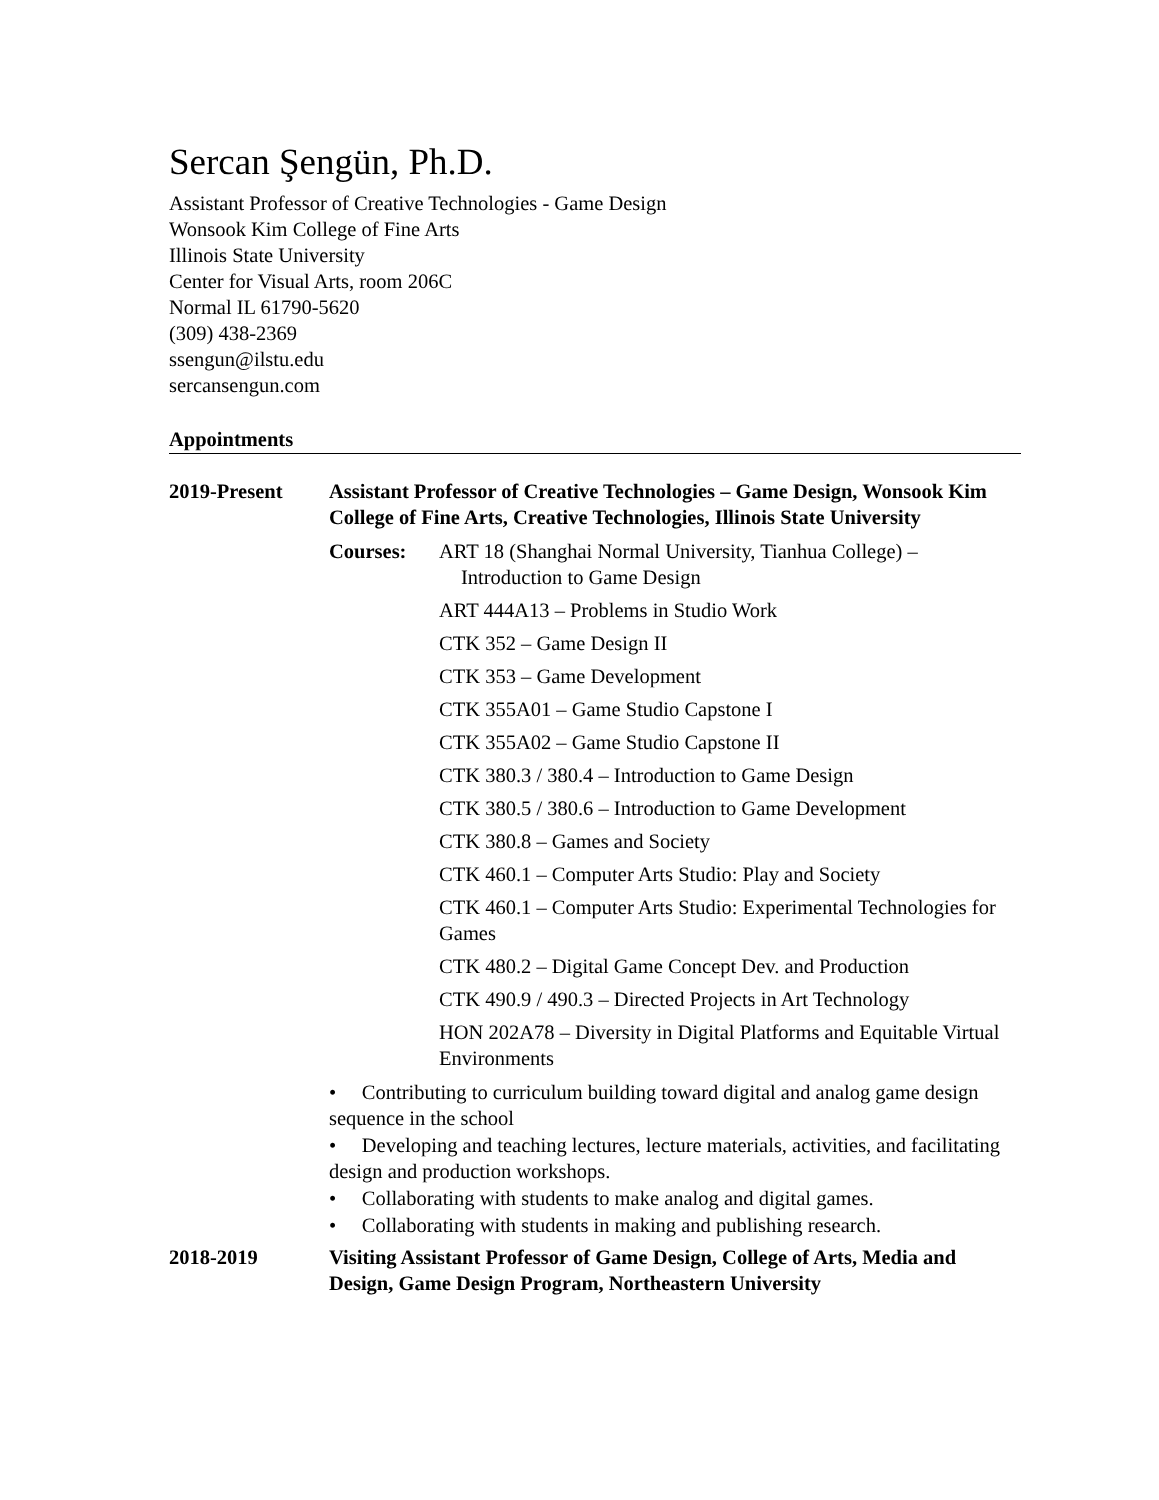Sercan Şengün, Ph.D.
Assistant Professor of Creative Technologies - Game Design
Wonsook Kim College of Fine Arts
Illinois State University
Center for Visual Arts, room 206C
Normal IL 61790-5620
(309) 438-2369
ssengun@ilstu.edu
sercansengun.com
Appointments
2019-Present Assistant Professor of Creative Technologies – Game Design, Wonsook Kim College of Fine Arts, Creative Technologies, Illinois State University
Courses: ART 18 (Shanghai Normal University, Tianhua College) –
Introduction to Game Design
ART 444A13 – Problems in Studio Work
CTK 352 – Game Design II
CTK 353 – Game Development
CTK 355A01 – Game Studio Capstone I
CTK 355A02 – Game Studio Capstone II
CTK 380.3 / 380.4 – Introduction to Game Design
CTK 380.5 / 380.6 – Introduction to Game Development
CTK 380.8 – Games and Society
CTK 460.1 – Computer Arts Studio: Play and Society
CTK 460.1 – Computer Arts Studio: Experimental Technologies for Games
CTK 480.2 – Digital Game Concept Dev. and Production
CTK 490.9 / 490.3 – Directed Projects in Art Technology
HON 202A78 – Diversity in Digital Platforms and Equitable Virtual Environments
• Contributing to curriculum building toward digital and analog game design sequence in the school
• Developing and teaching lectures, lecture materials, activities, and facilitating design and production workshops.
• Collaborating with students to make analog and digital games.
• Collaborating with students in making and publishing research.
2018-2019 Visiting Assistant Professor of Game Design, College of Arts, Media and Design, Game Design Program, Northeastern University